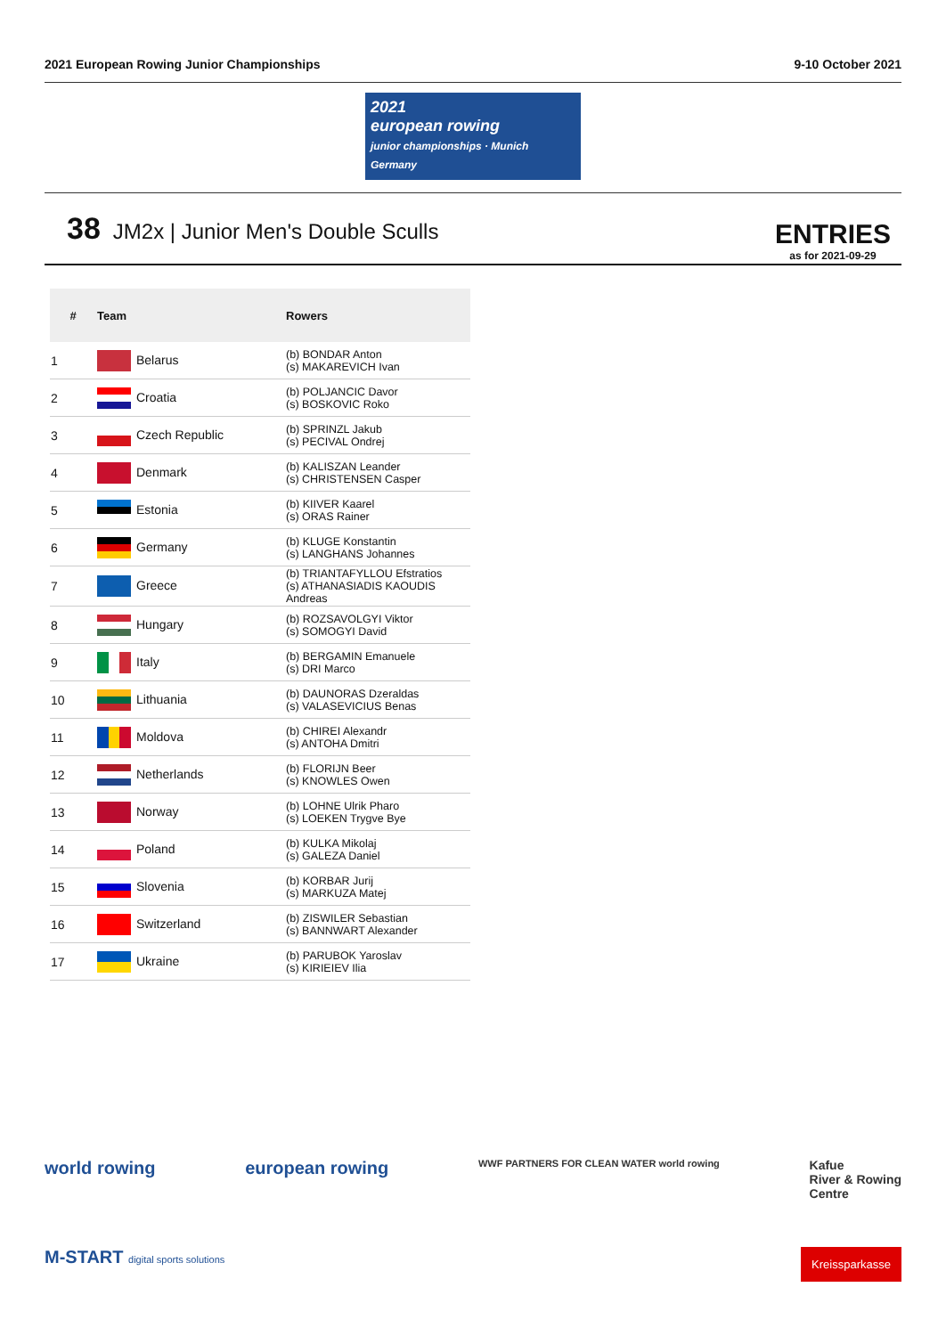2021 European Rowing Junior Championships 9-10 October 2021
2021
european rowing
junior championships · Munich Germany
38 JM2x | Junior Men's Double Sculls
ENTRIES
as for 2021-09-29
| # | Team | Rowers |
| --- | --- | --- |
| 1 | Belarus | (b) BONDAR Anton (s) MAKAREVICH Ivan |
| 2 | Croatia | (b) POLJANCIC Davor (s) BOSKOVIC Roko |
| 3 | Czech Republic | (b) SPRINZL Jakub (s) PECIVAL Ondrej |
| 4 | Denmark | (b) KALISZAN Leander (s) CHRISTENSEN Casper |
| 5 | Estonia | (b) KIIVER Kaarel (s) ORAS Rainer |
| 6 | Germany | (b) KLUGE Konstantin (s) LANGHANS Johannes |
| 7 | Greece | (b) TRIANTAFYLLOU Efstratios (s) ATHANASIADIS KAOUDIS Andreas |
| 8 | Hungary | (b) ROZSAVOLGYI Viktor (s) SOMOGYI David |
| 9 | Italy | (b) BERGAMIN Emanuele (s) DRI Marco |
| 10 | Lithuania | (b) DAUNORAS Dzeraldas (s) VALASEVICIUS Benas |
| 11 | Moldova | (b) CHIREI Alexandr (s) ANTOHA Dmitri |
| 12 | Netherlands | (b) FLORIJN Beer (s) KNOWLES Owen |
| 13 | Norway | (b) LOHNE Ulrik Pharo (s) LOEKEN Trygve Bye |
| 14 | Poland | (b) KULKA Mikolaj (s) GALEZA Daniel |
| 15 | Slovenia | (b) KORBAR Jurij (s) MARKUZA Matej |
| 16 | Switzerland | (b) ZISWILER Sebastian (s) BANNWART Alexander |
| 17 | Ukraine | (b) PARUBOK Yaroslav (s) KIRIEIEV Ilia |
world rowing european rowing WWF PARTNERS FOR CLEAN WATER world rowing Kafue
River & Rowing
Centre
M-START digital sports solutions Kreissparkasse